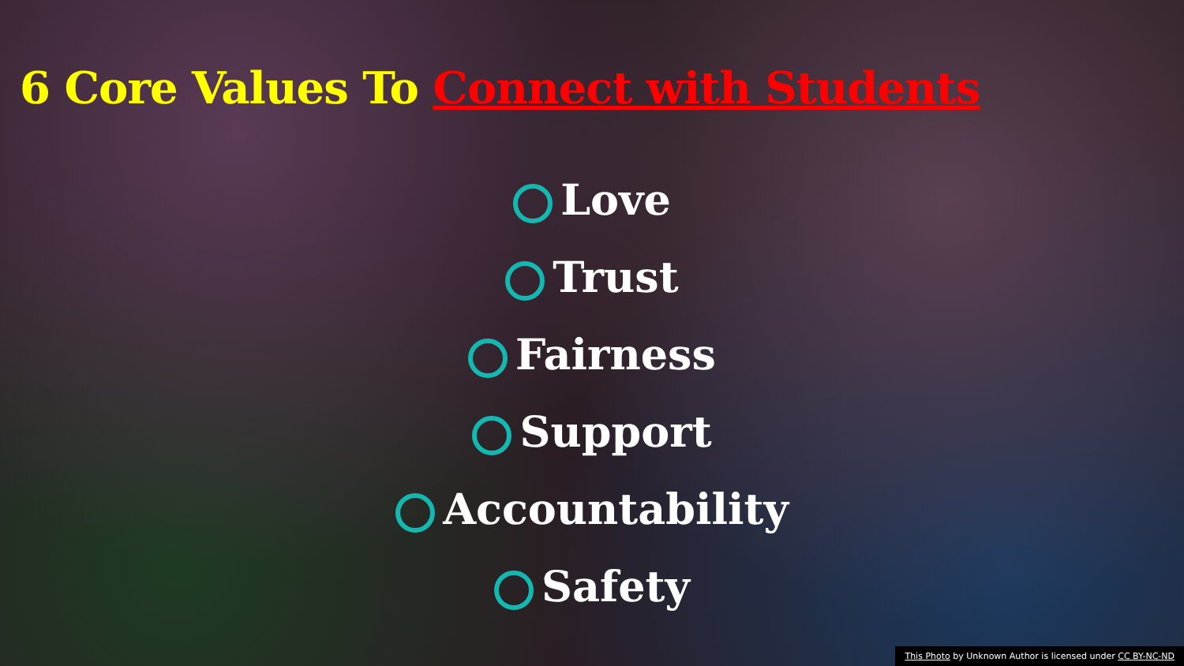6 Core Values To Connect with Students
Love
Trust
Fairness
Support
Accountability
Safety
This Photo by Unknown Author is licensed under CC BY-NC-ND